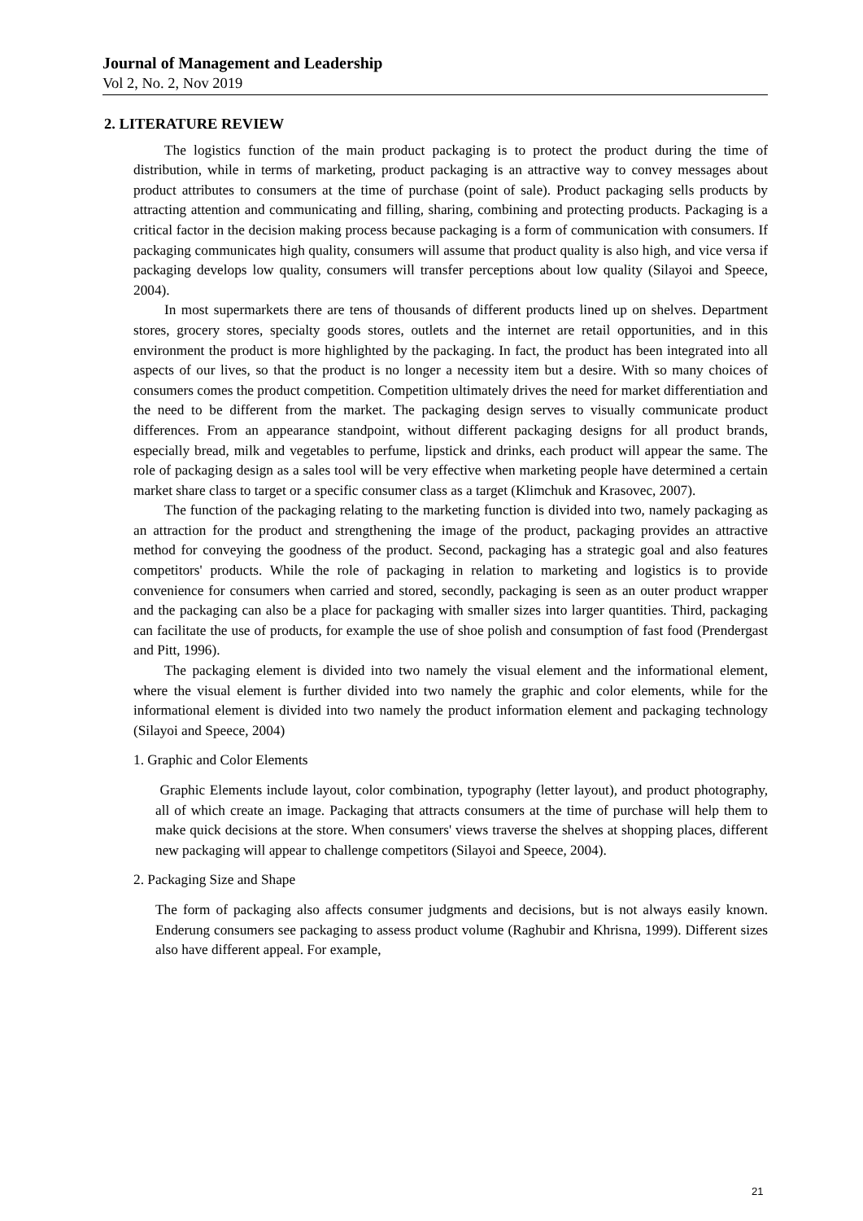Journal of Management and Leadership
Vol 2, No. 2, Nov 2019
2. LITERATURE REVIEW
The logistics function of the main product packaging is to protect the product during the time of distribution, while in terms of marketing, product packaging is an attractive way to convey messages about product attributes to consumers at the time of purchase (point of sale). Product packaging sells products by attracting attention and communicating and filling, sharing, combining and protecting products. Packaging is a critical factor in the decision making process because packaging is a form of communication with consumers. If packaging communicates high quality, consumers will assume that product quality is also high, and vice versa if packaging develops low quality, consumers will transfer perceptions about low quality (Silayoi and Speece, 2004).
In most supermarkets there are tens of thousands of different products lined up on shelves. Department stores, grocery stores, specialty goods stores, outlets and the internet are retail opportunities, and in this environment the product is more highlighted by the packaging. In fact, the product has been integrated into all aspects of our lives, so that the product is no longer a necessity item but a desire. With so many choices of consumers comes the product competition. Competition ultimately drives the need for market differentiation and the need to be different from the market. The packaging design serves to visually communicate product differences. From an appearance standpoint, without different packaging designs for all product brands, especially bread, milk and vegetables to perfume, lipstick and drinks, each product will appear the same. The role of packaging design as a sales tool will be very effective when marketing people have determined a certain market share class to target or a specific consumer class as a target (Klimchuk and Krasovec, 2007).
The function of the packaging relating to the marketing function is divided into two, namely packaging as an attraction for the product and strengthening the image of the product, packaging provides an attractive method for conveying the goodness of the product. Second, packaging has a strategic goal and also features competitors' products. While the role of packaging in relation to marketing and logistics is to provide convenience for consumers when carried and stored, secondly, packaging is seen as an outer product wrapper and the packaging can also be a place for packaging with smaller sizes into larger quantities. Third, packaging can facilitate the use of products, for example the use of shoe polish and consumption of fast food (Prendergast and Pitt, 1996).
The packaging element is divided into two namely the visual element and the informational element, where the visual element is further divided into two namely the graphic and color elements, while for the informational element is divided into two namely the product information element and packaging technology (Silayoi and Speece, 2004)
1. Graphic and Color Elements
Graphic Elements include layout, color combination, typography (letter layout), and product photography, all of which create an image. Packaging that attracts consumers at the time of purchase will help them to make quick decisions at the store. When consumers' views traverse the shelves at shopping places, different new packaging will appear to challenge competitors (Silayoi and Speece, 2004).
2. Packaging Size and Shape
The form of packaging also affects consumer judgments and decisions, but is not always easily known. Enderung consumers see packaging to assess product volume (Raghubir and Khrisna, 1999). Different sizes also have different appeal. For example,
21